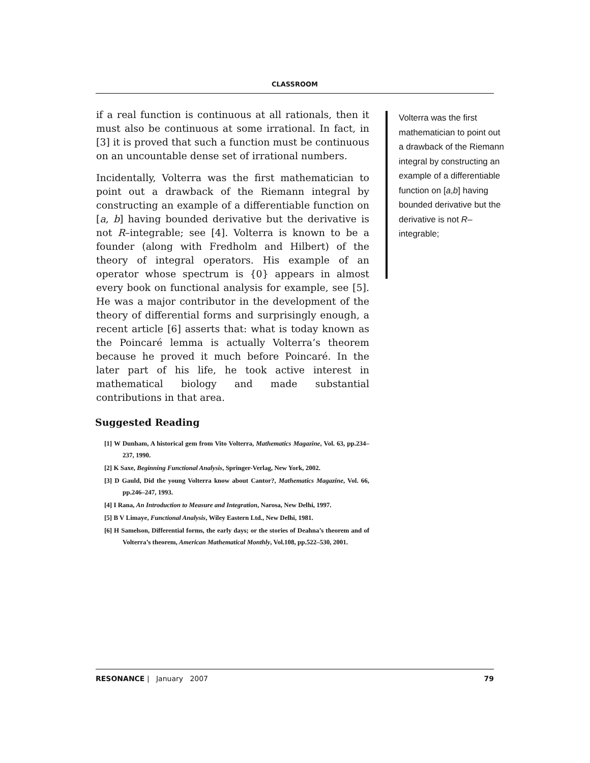CLASSROOM
if a real function is continuous at all rationals, then it must also be continuous at some irrational. In fact, in [3] it is proved that such a function must be continuous on an uncountable dense set of irrational numbers.
Incidentally, Volterra was the first mathematician to point out a drawback of the Riemann integral by constructing an example of a differentiable function on [a, b] having bounded derivative but the derivative is not R–integrable; see [4]. Volterra is known to be a founder (along with Fredholm and Hilbert) of the theory of integral operators. His example of an operator whose spectrum is {0} appears in almost every book on functional analysis for example, see [5]. He was a major contributor in the development of the theory of differential forms and surprisingly enough, a recent article [6] asserts that: what is today known as the Poincaré lemma is actually Volterra’s theorem because he proved it much before Poincaré. In the later part of his life, he took active interest in mathematical biology and made substantial contributions in that area.
Suggested Reading
[1] W Dunham, A historical gem from Vito Volterra, Mathematics Magazine, Vol. 63, pp.234–237, 1990.
[2] K Saxe, Beginning Functional Analysis, Springer-Verlag, New York, 2002.
[3] D Gauld, Did the young Volterra know about Cantor?, Mathematics Magazine, Vol. 66, pp.246–247, 1993.
[4] I Rana, An Introduction to Measure and Integration, Narosa, New Delhi, 1997.
[5] B V Limaye, Functional Analysis, Wiley Eastern Ltd., New Delhi, 1981.
[6] H Samelson, Differential forms, the early days; or the stories of Deahna’s theorem and of Volterra’s theorem, American Mathematical Monthly, Vol.108, pp.522–530, 2001.
Volterra was the first mathematician to point out a drawback of the Riemann integral by constructing an example of a differentiable function on [a,b] having bounded derivative but the derivative is not R–integrable;
RESONANCE | January 2007 79